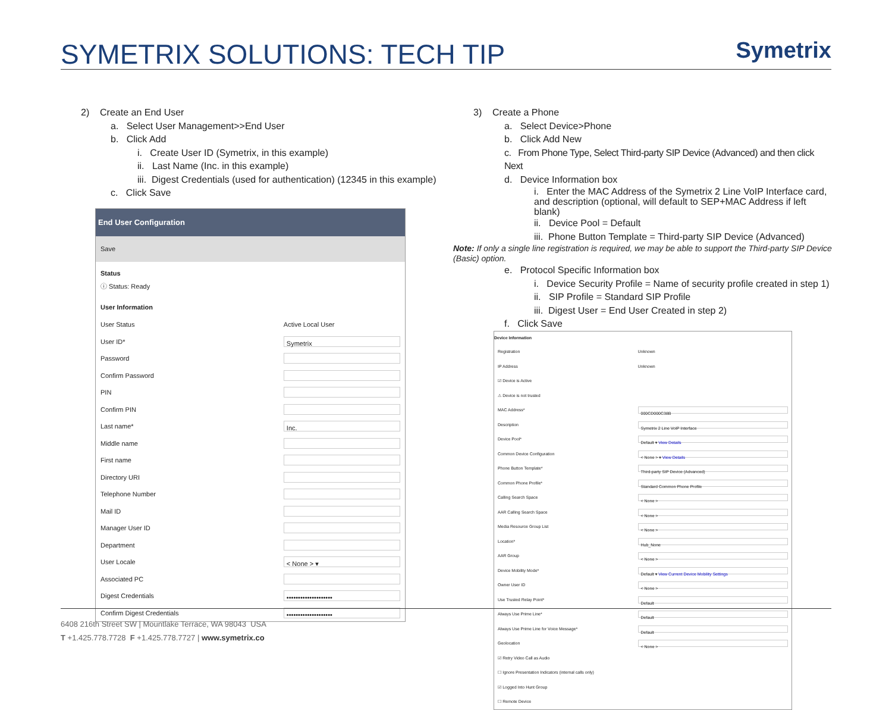SYMETRIX SOLUTIONS: TECH TIP
Symetrix
2) Create an End User
a. Select User Management>>End User
b. Click Add
i. Create User ID (Symetrix, in this example)
ii. Last Name (Inc. in this example)
iii. Digest Credentials (used for authentication) (12345 in this example)
c. Click Save
End User Configuration
Save
Status
ⓘ Status: Ready
User Information
| User Status | Active Local User |
| User ID* | Symetrix |
| Password | |
| Confirm Password | |
| PIN | |
| Confirm PIN | |
| Last name* | Inc. |
| Middle name | |
| First name | |
| Directory URI | |
| Telephone Number | |
| Mail ID | |
| Manager User ID | |
| Department | |
| User Locale | < None > ▾ |
| Associated PC | |
| Digest Credentials | •••••••••••••••••••• |
| Confirm Digest Credentials | •••••••••••••••••••• |
3) Create a Phone
a. Select Device>Phone
b. Click Add New
c. From Phone Type, Select Third-party SIP Device (Advanced) and then click Next
d. Device Information box
i. Enter the MAC Address of the Symetrix 2 Line VoIP Interface card, and description (optional, will default to SEP+MAC Address if left blank)
ii. Device Pool = Default
iii. Phone Button Template = Third-party SIP Device (Advanced)
Note: If only a single line registration is required, we may be able to support the Third-party SIP Device (Basic) option.
e. Protocol Specific Information box
i. Device Security Profile = Name of security profile created in step 1)
ii. SIP Profile = Standard SIP Profile
iii. Digest User = End User Created in step 2)
f. Click Save
Device Information
| Registration | Unknown |
| IP Address | Unknown |
| ☑ Device is Active | |
| ⚠ Device is not trusted | |
| MAC Address* | 000CD000C38B |
| Description | Symetrix 2 Line VoIP Interface |
| Device Pool* | Default ▾ View Details |
| Common Device Configuration | < None > ▾ View Details |
| Phone Button Template* | Third-party SIP Device (Advanced) |
| Common Phone Profile* | Standard Common Phone Profile |
| Calling Search Space | < None > |
| AAR Calling Search Space | < None > |
| Media Resource Group List | < None > |
| Location* | Hub_None |
| AAR Group | < None > |
| Device Mobility Mode* | Default ▾ View Current Device Mobility Settings |
| Owner User ID | < None > |
| Use Trusted Relay Point* | Default |
| Always Use Prime Line* | Default |
| Always Use Prime Line for Voice Message* | Default |
| Geolocation | < None > |
| ☑ Retry Video Call as Audio | |
| ☐ Ignore Presentation Indicators (internal calls only) | |
| ☑ Logged Into Hunt Group | |
| ☐ Remote Device | |
6408 216th Street SW | Mountlake Terrace, WA 98043 USA
T +1.425.778.7728 F +1.425.778.7727 | www.symetrix.co